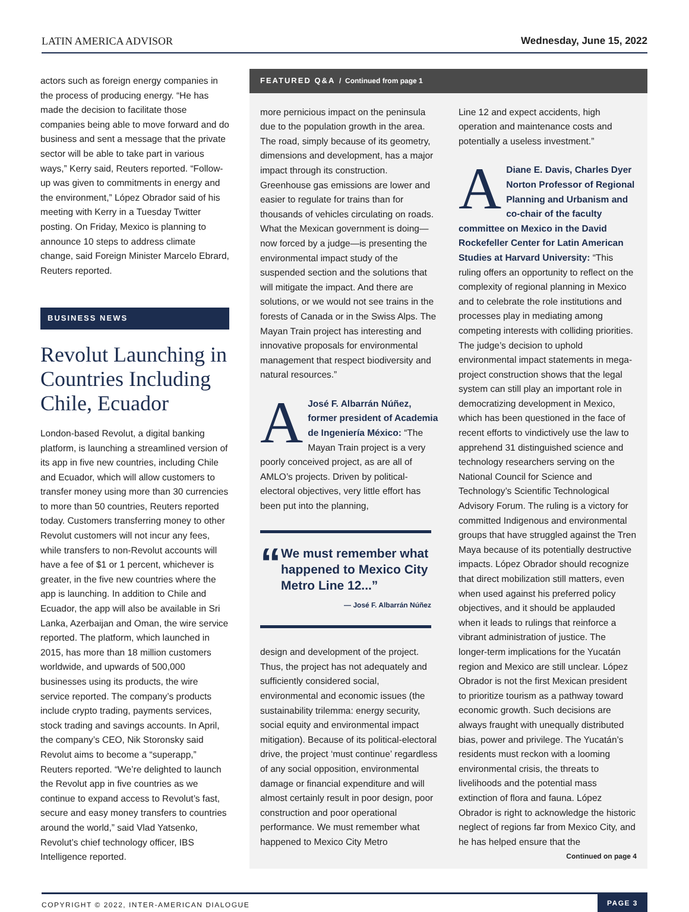LATIN AMERICA ADVISOR Wednesday, June 15, 2022
actors such as foreign energy companies in the process of producing energy. “He has made the decision to facilitate those companies being able to move forward and do business and sent a message that the private sector will be able to take part in various ways,” Kerry said, Reuters reported. “Follow-up was given to commitments in energy and the environment,” López Obrador said of his meeting with Kerry in a Tuesday Twitter posting. On Friday, Mexico is planning to announce 10 steps to address climate change, said Foreign Minister Marcelo Ebrard, Reuters reported.
BUSINESS NEWS
Revolut Launching in Countries Including Chile, Ecuador
London-based Revolut, a digital banking platform, is launching a streamlined version of its app in five new countries, including Chile and Ecuador, which will allow customers to transfer money using more than 30 currencies to more than 50 countries, Reuters reported today. Customers transferring money to other Revolut customers will not incur any fees, while transfers to non-Revolut accounts will have a fee of $1 or 1 percent, whichever is greater, in the five new countries where the app is launching. In addition to Chile and Ecuador, the app will also be available in Sri Lanka, Azerbaijan and Oman, the wire service reported. The platform, which launched in 2015, has more than 18 million customers worldwide, and upwards of 500,000 businesses using its products, the wire service reported. The company’s products include crypto trading, payments services, stock trading and savings accounts. In April, the company’s CEO, Nik Storonsky said Revolut aims to become a “superapp,” Reuters reported. “We’re delighted to launch the Revolut app in five countries as we continue to expand access to Revolut’s fast, secure and easy money transfers to countries around the world,” said Vlad Yatsenko, Revolut’s chief technology officer, IBS Intelligence reported.
FEATURED Q&A / Continued from page 1
more pernicious impact on the peninsula due to the population growth in the area. The road, simply because of its geometry, dimensions and development, has a major impact through its construction. Greenhouse gas emissions are lower and easier to regulate for trains than for thousands of vehicles circulating on roads. What the Mexican government is doing—now forced by a judge—is presenting the environmental impact study of the suspended section and the solutions that will mitigate the impact. And there are solutions, or we would not see trains in the forests of Canada or in the Swiss Alps. The Mayan Train project has interesting and innovative proposals for environmental management that respect biodiversity and natural resources.”
AJosé F. Albarrán Núñez, former president of Academia de Ingeniería México: “The Mayan Train project is a very poorly conceived project, as are all of AMLO’s projects. Driven by political-electoral objectives, very little effort has been put into the planning,
“
We must remember what happened to Mexico City Metro Line 12...”
— José F. Albarrán Núñez
design and development of the project. Thus, the project has not adequately and sufficiently considered social, environmental and economic issues (the sustainability trilemma: energy security, social equity and environmental impact mitigation). Because of its political-electoral drive, the project ‘must continue’ regardless of any social opposition, environmental damage or financial expenditure and will almost certainly result in poor design, poor construction and poor operational performance. We must remember what happened to Mexico City Metro
Line 12 and expect accidents, high operation and maintenance costs and potentially a useless investment.”
ADiane E. Davis, Charles Dyer Norton Professor of Regional Planning and Urbanism and co-chair of the faculty committee on Mexico in the David Rockefeller Center for Latin American Studies at Harvard University: “This ruling offers an opportunity to reflect on the complexity of regional planning in Mexico and to celebrate the role institutions and processes play in mediating among competing interests with colliding priorities. The judge’s decision to uphold environmental impact statements in mega-project construction shows that the legal system can still play an important role in democratizing development in Mexico, which has been questioned in the face of recent efforts to vindictively use the law to apprehend 31 distinguished science and technology researchers serving on the National Council for Science and Technology’s Scientific Technological Advisory Forum. The ruling is a victory for committed Indigenous and environmental groups that have struggled against the Tren Maya because of its potentially destructive impacts. López Obrador should recognize that direct mobilization still matters, even when used against his preferred policy objectives, and it should be applauded when it leads to rulings that reinforce a vibrant administration of justice. The longer-term implications for the Yucatán region and Mexico are still unclear. López Obrador is not the first Mexican president to prioritize tourism as a pathway toward economic growth. Such decisions are always fraught with unequally distributed bias, power and privilege. The Yucatán’s residents must reckon with a looming environmental crisis, the threats to livelihoods and the potential mass extinction of flora and fauna. López Obrador is right to acknowledge the historic neglect of regions far from Mexico City, and he has helped ensure that the
Continued on page 4
COPYRIGHT © 2022, INTER-AMERICAN DIALOGUE PAGE 3